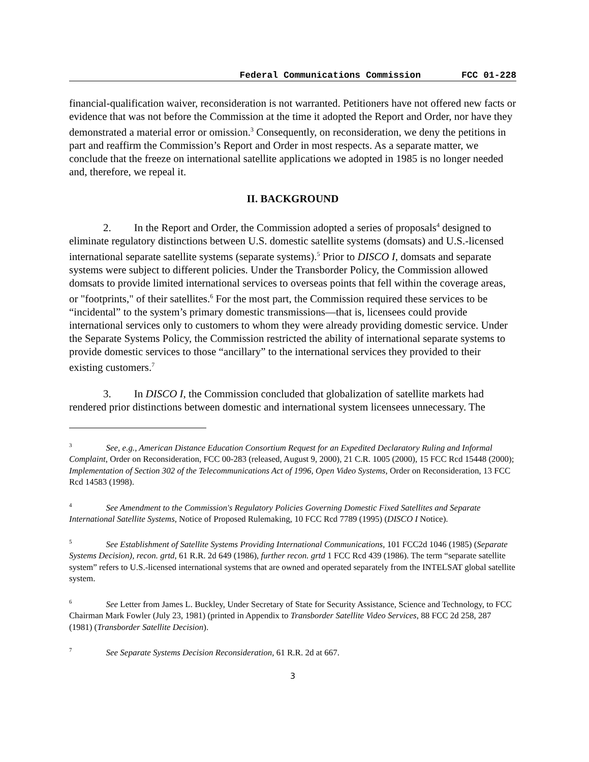Federal Communications Commission FCC 01-228
financial-qualification waiver, reconsideration is not warranted. Petitioners have not offered new facts or evidence that was not before the Commission at the time it adopted the Report and Order, nor have they demonstrated a material error or omission.<sup>3</sup> Consequently, on reconsideration, we deny the petitions in part and reaffirm the Commission’s Report and Order in most respects. As a separate matter, we conclude that the freeze on international satellite applications we adopted in 1985 is no longer needed and, therefore, we repeal it.
II. BACKGROUND
2. In the Report and Order, the Commission adopted a series of proposals<sup>4</sup> designed to eliminate regulatory distinctions between U.S. domestic satellite systems (domsats) and U.S.-licensed international separate satellite systems (separate systems).<sup>5</sup> Prior to DISCO I, domsats and separate systems were subject to different policies. Under the Transborder Policy, the Commission allowed domsats to provide limited international services to overseas points that fell within the coverage areas, or "footprints," of their satellites.<sup>6</sup> For the most part, the Commission required these services to be “incidental” to the system’s primary domestic transmissions—that is, licensees could provide international services only to customers to whom they were already providing domestic service. Under the Separate Systems Policy, the Commission restricted the ability of international separate systems to provide domestic services to those “ancillary” to the international services they provided to their existing customers.<sup>7</sup>
3. In DISCO I, the Commission concluded that globalization of satellite markets had rendered prior distinctions between domestic and international system licensees unnecessary. The
<sup>3</sup> See, e.g., American Distance Education Consortium Request for an Expedited Declaratory Ruling and Informal Complaint, Order on Reconsideration, FCC 00-283 (released, August 9, 2000), 21 C.R. 1005 (2000), 15 FCC Rcd 15448 (2000); Implementation of Section 302 of the Telecommunications Act of 1996, Open Video Systems, Order on Reconsideration, 13 FCC Rcd 14583 (1998).
<sup>4</sup> See Amendment to the Commission's Regulatory Policies Governing Domestic Fixed Satellites and Separate International Satellite Systems, Notice of Proposed Rulemaking, 10 FCC Rcd 7789 (1995) (DISCO I Notice).
<sup>5</sup> See Establishment of Satellite Systems Providing International Communications, 101 FCC2d 1046 (1985) (Separate Systems Decision), recon. grtd, 61 R.R. 2d 649 (1986), further recon. grtd 1 FCC Rcd 439 (1986). The term “separate satellite system” refers to U.S.-licensed international systems that are owned and operated separately from the INTELSAT global satellite system.
<sup>6</sup> See Letter from James L. Buckley, Under Secretary of State for Security Assistance, Science and Technology, to FCC Chairman Mark Fowler (July 23, 1981) (printed in Appendix to Transborder Satellite Video Services, 88 FCC 2d 258, 287 (1981) (Transborder Satellite Decision).
<sup>7</sup> See Separate Systems Decision Reconsideration, 61 R.R. 2d at 667.
3